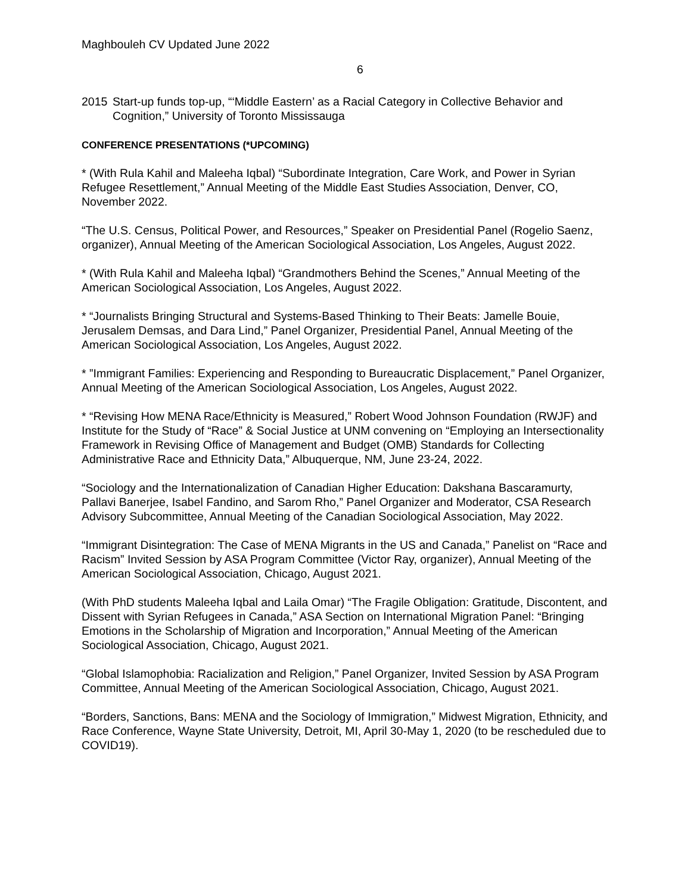Maghbouleh CV Updated June 2022
6
2015 Start-up funds top-up, “‘Middle Eastern’ as a Racial Category in Collective Behavior and Cognition,” University of Toronto Mississauga
CONFERENCE PRESENTATIONS (*UPCOMING)
* (With Rula Kahil and Maleeha Iqbal) “Subordinate Integration, Care Work, and Power in Syrian Refugee Resettlement,” Annual Meeting of the Middle East Studies Association, Denver, CO, November 2022.
“The U.S. Census, Political Power, and Resources,” Speaker on Presidential Panel (Rogelio Saenz, organizer), Annual Meeting of the American Sociological Association, Los Angeles, August 2022.
* (With Rula Kahil and Maleeha Iqbal) “Grandmothers Behind the Scenes,” Annual Meeting of the American Sociological Association, Los Angeles, August 2022.
* “Journalists Bringing Structural and Systems-Based Thinking to Their Beats: Jamelle Bouie, Jerusalem Demsas, and Dara Lind,” Panel Organizer, Presidential Panel, Annual Meeting of the American Sociological Association, Los Angeles, August 2022.
* ”Immigrant Families: Experiencing and Responding to Bureaucratic Displacement,” Panel Organizer, Annual Meeting of the American Sociological Association, Los Angeles, August 2022.
* “Revising How MENA Race/Ethnicity is Measured,” Robert Wood Johnson Foundation (RWJF) and Institute for the Study of “Race” & Social Justice at UNM convening on “Employing an Intersectionality Framework in Revising Office of Management and Budget (OMB) Standards for Collecting Administrative Race and Ethnicity Data,” Albuquerque, NM, June 23-24, 2022.
“Sociology and the Internationalization of Canadian Higher Education: Dakshana Bascaramurty, Pallavi Banerjee, Isabel Fandino, and Sarom Rho,” Panel Organizer and Moderator, CSA Research Advisory Subcommittee, Annual Meeting of the Canadian Sociological Association, May 2022.
“Immigrant Disintegration: The Case of MENA Migrants in the US and Canada,” Panelist on “Race and Racism” Invited Session by ASA Program Committee (Victor Ray, organizer), Annual Meeting of the American Sociological Association, Chicago, August 2021.
(With PhD students Maleeha Iqbal and Laila Omar) “The Fragile Obligation: Gratitude, Discontent, and Dissent with Syrian Refugees in Canada,” ASA Section on International Migration Panel: “Bringing Emotions in the Scholarship of Migration and Incorporation,” Annual Meeting of the American Sociological Association, Chicago, August 2021.
“Global Islamophobia: Racialization and Religion,” Panel Organizer, Invited Session by ASA Program Committee, Annual Meeting of the American Sociological Association, Chicago, August 2021.
“Borders, Sanctions, Bans: MENA and the Sociology of Immigration,” Midwest Migration, Ethnicity, and Race Conference, Wayne State University, Detroit, MI, April 30-May 1, 2020 (to be rescheduled due to COVID19).